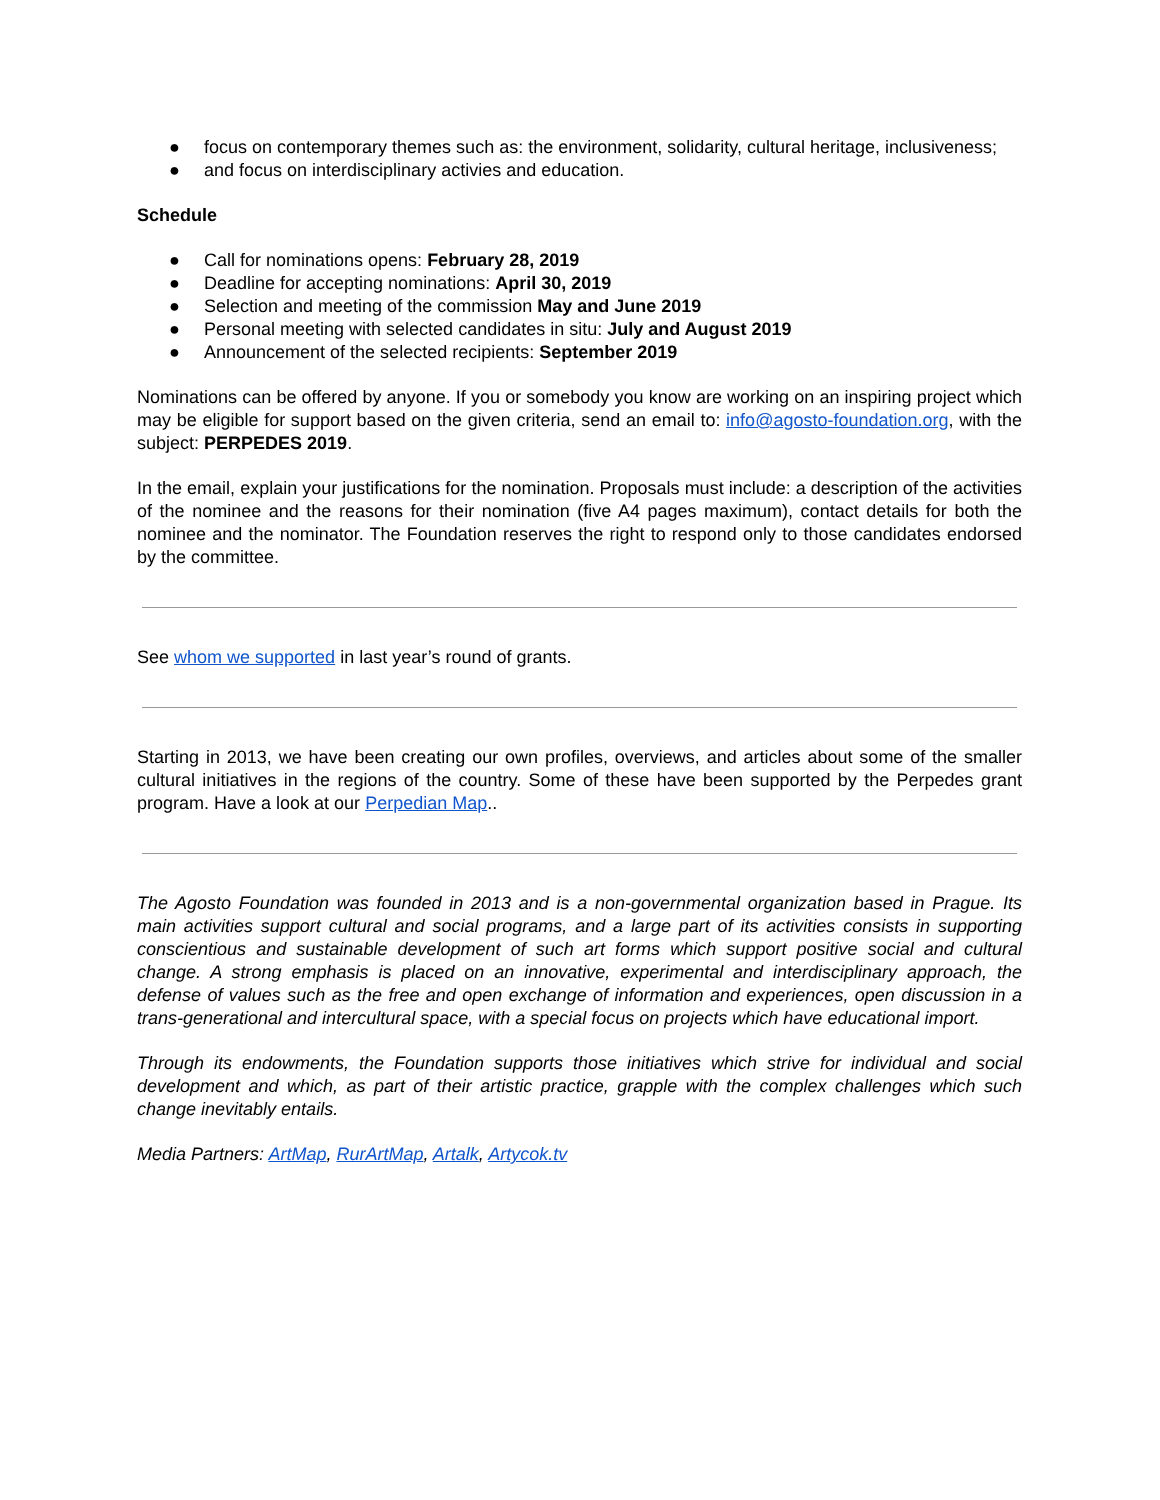● focus on contemporary themes such as: the environment, solidarity, cultural heritage, inclusiveness;
● and focus on interdisciplinary activies and education.
Schedule
● Call for nominations opens: February 28, 2019
● Deadline for accepting nominations: April 30, 2019
● Selection and meeting of the commission May and June 2019
● Personal meeting with selected candidates in situ: July and August 2019
● Announcement of the selected recipients: September 2019
Nominations can be offered by anyone. If you or somebody you know are working on an inspiring project which may be eligible for support based on the given criteria, send an email to: info@agosto-foundation.org, with the subject: PERPEDES 2019.
In the email, explain your justifications for the nomination. Proposals must include: a description of the activities of the nominee and the reasons for their nomination (five A4 pages maximum), contact details for both the nominee and the nominator. The Foundation reserves the right to respond only to those candidates endorsed by the committee.
See whom we supported in last year’s round of grants.
Starting in 2013, we have been creating our own profiles, overviews, and articles about some of the smaller cultural initiatives in the regions of the country. Some of these have been supported by the Perpedes grant program. Have a look at our Perpedian Map..
The Agosto Foundation was founded in 2013 and is a non-governmental organization based in Prague. Its main activities support cultural and social programs, and a large part of its activities consists in supporting conscientious and sustainable development of such art forms which support positive social and cultural change. A strong emphasis is placed on an innovative, experimental and interdisciplinary approach, the defense of values such as the free and open exchange of information and experiences, open discussion in a trans-generational and intercultural space, with a special focus on projects which have educational import.
Through its endowments, the Foundation supports those initiatives which strive for individual and social development and which, as part of their artistic practice, grapple with the complex challenges which such change inevitably entails.
Media Partners: ArtMap, RurArtMap, Artalk, Artycok.tv